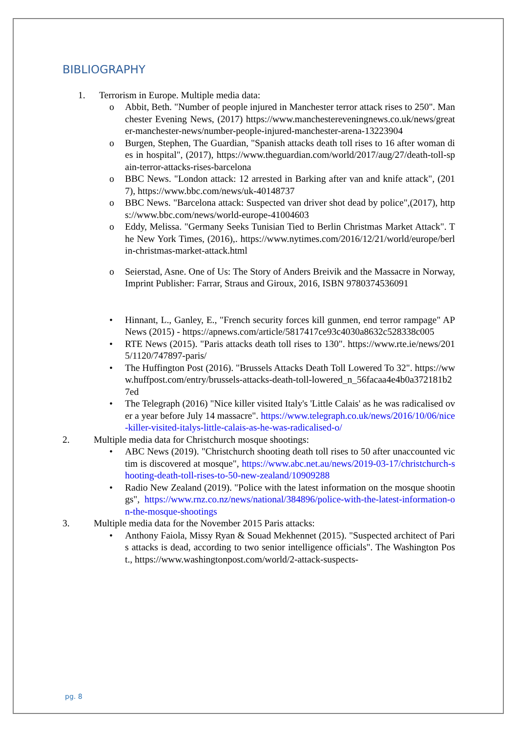BIBLIOGRAPHY
1. Terrorism in Europe. Multiple media data:
o Abbit, Beth. "Number of people injured in Manchester terror attack rises to 250". Manchester Evening News, (2017) https://www.manchestereveningnews.co.uk/news/greater-manchester-news/number-people-injured-manchester-arena-13223904
o Burgen, Stephen, The Guardian, "Spanish attacks death toll rises to 16 after woman dies in hospital", (2017), https://www.theguardian.com/world/2017/aug/27/death-toll-spain-terror-attacks-rises-barcelona
o BBC News. "London attack: 12 arrested in Barking after van and knife attack", (2017), https://www.bbc.com/news/uk-40148737
o BBC News. "Barcelona attack: Suspected van driver shot dead by police",(2017), https://www.bbc.com/news/world-europe-41004603
o Eddy, Melissa. "Germany Seeks Tunisian Tied to Berlin Christmas Market Attack". The New York Times, (2016),. https://www.nytimes.com/2016/12/21/world/europe/berlin-christmas-market-attack.html
o Seierstad, Asne. One of Us: The Story of Anders Breivik and the Massacre in Norway, Imprint Publisher: Farrar, Straus and Giroux, 2016, ISBN 9780374536091
• Hinnant, L., Ganley, E., "French security forces kill gunmen, end terror rampage" AP News (2015) - https://apnews.com/article/5817417ce93c4030a8632c528338c005
• RTE News (2015). "Paris attacks death toll rises to 130". https://www.rte.ie/news/2015/1120/747897-paris/
• The Huffington Post (2016). "Brussels Attacks Death Toll Lowered To 32". https://www.huffpost.com/entry/brussels-attacks-death-toll-lowered_n_56facaa4e4b0a372181b27ed
• The Telegraph (2016) "Nice killer visited Italy's 'Little Calais' as he was radicalised over a year before July 14 massacre". https://www.telegraph.co.uk/news/2016/10/06/nice-killer-visited-italys-little-calais-as-he-was-radicalised-o/
2. Multiple media data for Christchurch mosque shootings:
• ABC News (2019). "Christchurch shooting death toll rises to 50 after unaccounted victim is discovered at mosque", https://www.abc.net.au/news/2019-03-17/christchurch-shooting-death-toll-rises-to-50-new-zealand/10909288
• Radio New Zealand (2019). "Police with the latest information on the mosque shootings", https://www.rnz.co.nz/news/national/384896/police-with-the-latest-information-on-the-mosque-shootings
3. Multiple media data for the November 2015 Paris attacks:
• Anthony Faiola, Missy Ryan & Souad Mekhennet (2015). "Suspected architect of Paris attacks is dead, according to two senior intelligence officials". The Washington Post., https://www.washingtonpost.com/world/2-attack-suspects-
pg. 8